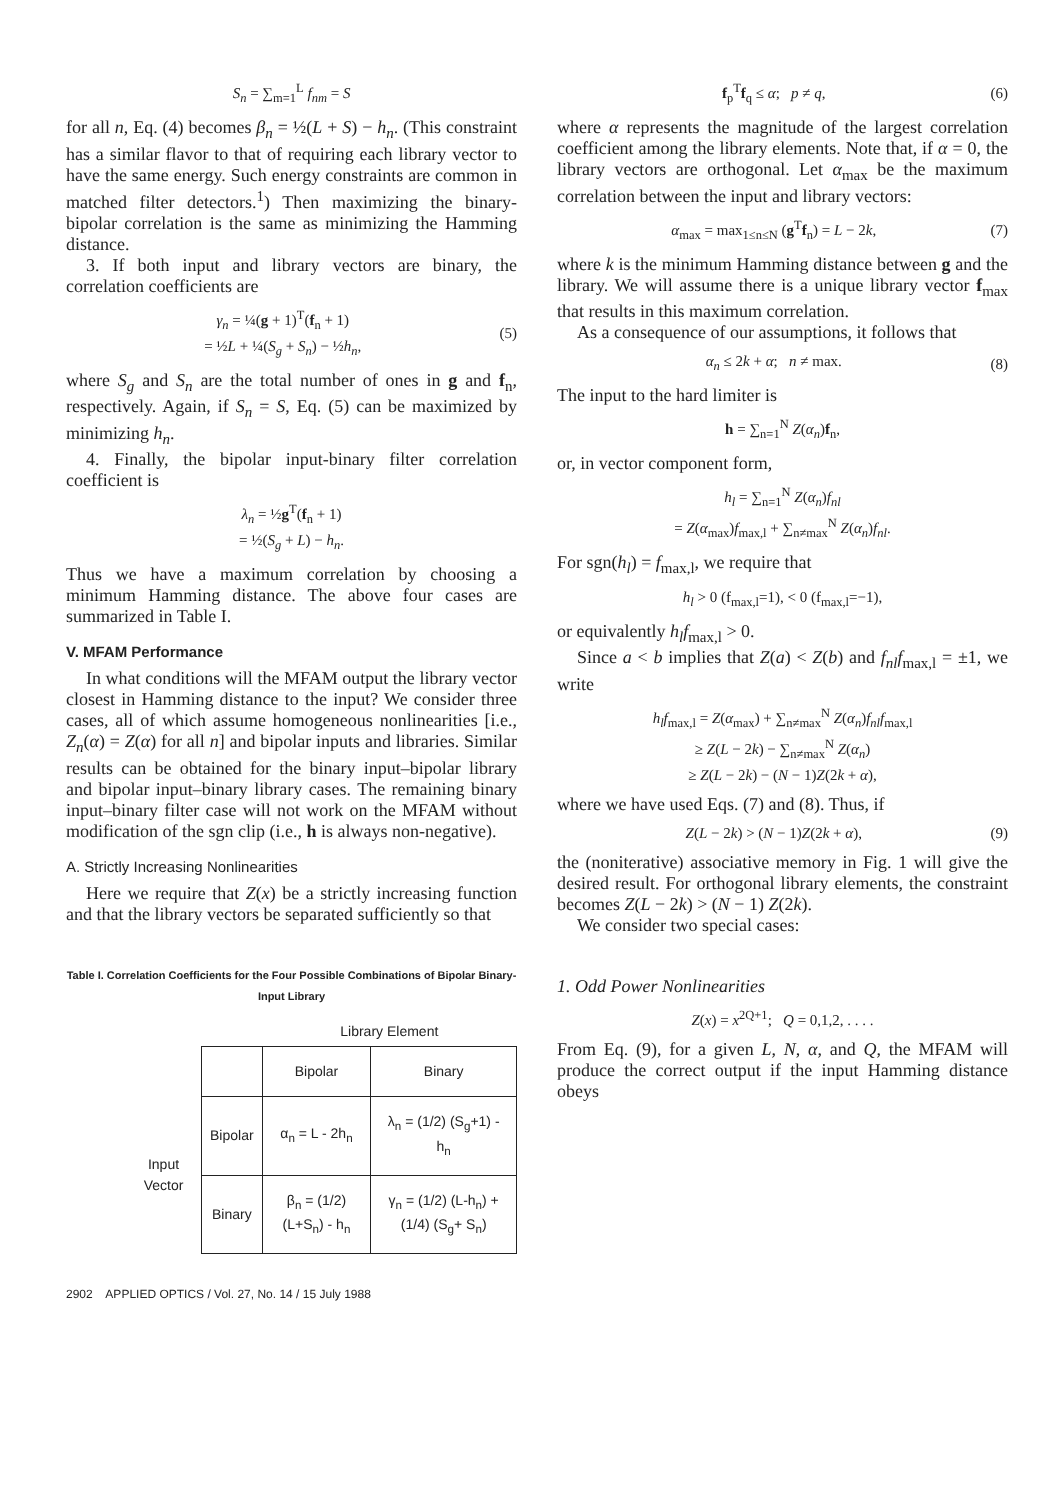S<sub>n</sub> = ∑<sub>m=1</sub><sup>L</sup> f<sub>nm</sub> = S
for all n, Eq. (4) becomes β<sub>n</sub> = ½(L + S) − h<sub>n</sub>. (This constraint has a similar flavor to that of requiring each library vector to have the same energy. Such energy constraints are common in matched filter detectors.<sup>1</sup>) Then maximizing the binary-bipolar correlation is the same as minimizing the Hamming distance.
3. If both input and library vectors are binary, the correlation coefficients are
γ<sub>n</sub> = ¼(g + 1)<sup>T</sup>(f<sub>n</sub> + 1)
= ½L + ¼(S<sub>g</sub> + S<sub>n</sub>) − ½h<sub>n</sub>, (5)
where S<sub>g</sub> and S<sub>n</sub> are the total number of ones in g and f<sub>n</sub>, respectively. Again, if S<sub>n</sub> = S, Eq. (5) can be maximized by minimizing h<sub>n</sub>.
4. Finally, the bipolar input-binary filter correlation coefficient is
λ<sub>n</sub> = ½g<sup>T</sup>(f<sub>n</sub> + 1)
= ½(S<sub>g</sub> + L) − h<sub>n</sub>.
Thus we have a maximum correlation by choosing a minimum Hamming distance. The above four cases are summarized in Table I.
V. MFAM Performance
In what conditions will the MFAM output the library vector closest in Hamming distance to the input? We consider three cases, all of which assume homogeneous nonlinearities [i.e., Z<sub>n</sub>(α) = Z(α) for all n] and bipolar inputs and libraries. Similar results can be obtained for the binary input–bipolar library and bipolar input–binary library cases. The remaining binary input–binary filter case will not work on the MFAM without modification of the sgn clip (i.e., h is always non-negative).
A. Strictly Increasing Nonlinearities
Here we require that Z(x) be a strictly increasing function and that the library vectors be separated sufficiently so that
Table I. Correlation Coefficients for the Four Possible Combinations of Bipolar Binary-Input Library
| | | Library Element | |
| | | Bipolar | Binary |
| Input Vector | Bipolar | α<sub>n</sub> = L - 2h<sub>n</sub> | λ<sub>n</sub> = (1/2) (S<sub>g</sub>+1) - h<sub>n</sub> |
| | Binary | β<sub>n</sub> = (1/2) (L+S<sub>n</sub>) - h<sub>n</sub> | γ<sub>n</sub> = (1/2) (L-h<sub>n</sub>) + (1/4) (S<sub>g</sub>+ S<sub>n</sub>) |
2902 APPLIED OPTICS / Vol. 27, No. 14 / 15 July 1988
f<sub>p</sub><sup>T</sup>f<sub>q</sub> ≤ α; p ≠ q, (6)
where α represents the magnitude of the largest correlation coefficient among the library elements. Note that, if α = 0, the library vectors are orthogonal. Let α<sub>max</sub> be the maximum correlation between the input and library vectors:
α<sub>max</sub> = max<sub>1≤n≤N</sub> (g<sup>T</sup>f<sub>n</sub>) = L − 2k, (7)
where k is the minimum Hamming distance between g and the library. We will assume there is a unique library vector f<sub>max</sub> that results in this maximum correlation.
As a consequence of our assumptions, it follows that
α<sub>n</sub> ≤ 2k + α; n ≠ max. (8)
The input to the hard limiter is
h = ∑<sub>n=1</sub><sup>N</sup> Z(α<sub>n</sub>)f<sub>n</sub>,
or, in vector component form,
h<sub>l</sub> = ∑<sub>n=1</sub><sup>N</sup> Z(α<sub>n</sub>)f<sub>nl</sub>
= Z(α<sub>max</sub>)f<sub>max,l</sub> + ∑<sub>n≠max</sub><sup>N</sup> Z(α<sub>n</sub>)f<sub>nl</sub>.
For sgn(h<sub>l</sub>) = f<sub>max,l</sub>, we require that
h<sub>l</sub> > 0 (f<sub>max,l</sub>=1), < 0 (f<sub>max,l</sub>=−1),
or equivalently h<sub>l</sub>f<sub>max,l</sub> > 0.
Since a < b implies that Z(a) < Z(b) and f<sub>nl</sub>f<sub>max,l</sub> = ±1, we write
h<sub>l</sub>f<sub>max,l</sub> = Z(α<sub>max</sub>) + ∑<sub>n≠max</sub><sup>N</sup> Z(α<sub>n</sub>)f<sub>nl</sub>f<sub>max,l</sub>
≥ Z(L − 2k) − ∑<sub>n≠max</sub><sup>N</sup> Z(α<sub>n</sub>)
≥ Z(L − 2k) − (N − 1)Z(2k + α),
where we have used Eqs. (7) and (8). Thus, if
Z(L − 2k) > (N − 1)Z(2k + α), (9)
the (noniterative) associative memory in Fig. 1 will give the desired result. For orthogonal library elements, the constraint becomes Z(L − 2k) > (N − 1) Z(2k).
We consider two special cases:
1. Odd Power Nonlinearities
Z(x) = x<sup>2Q+1</sup>; Q = 0,1,2, . . . .
From Eq. (9), for a given L, N, α, and Q, the MFAM will produce the correct output if the input Hamming distance obeys